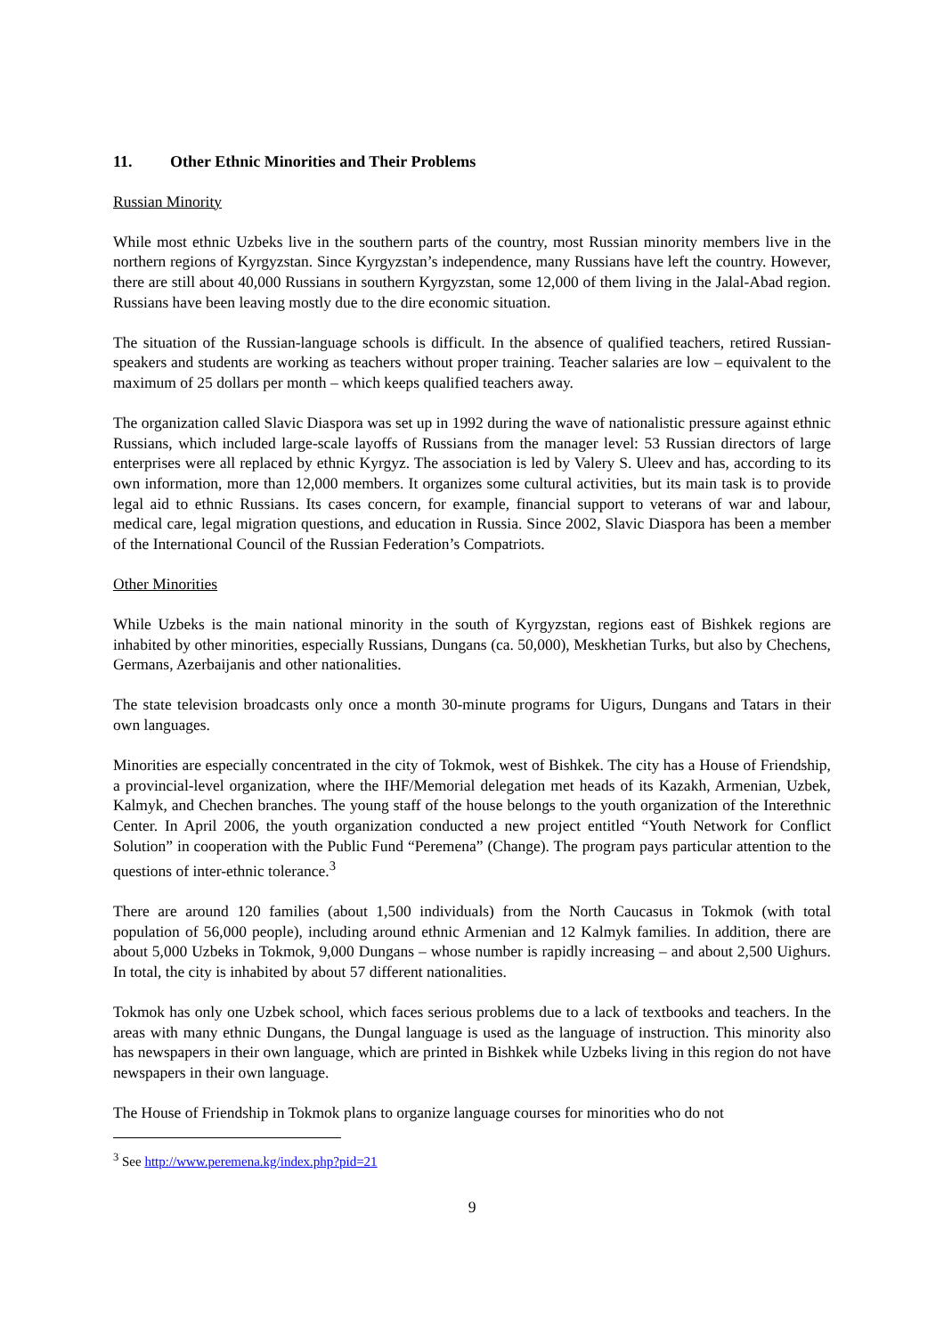11. Other Ethnic Minorities and Their Problems
Russian Minority
While most ethnic Uzbeks live in the southern parts of the country, most Russian minority members live in the northern regions of Kyrgyzstan. Since Kyrgyzstan’s independence, many Russians have left the country. However, there are still about 40,000 Russians in southern Kyrgyzstan, some 12,000 of them living in the Jalal-Abad region. Russians have been leaving mostly due to the dire economic situation.
The situation of the Russian-language schools is difficult. In the absence of qualified teachers, retired Russian-speakers and students are working as teachers without proper training. Teacher salaries are low – equivalent to the maximum of 25 dollars per month – which keeps qualified teachers away.
The organization called Slavic Diaspora was set up in 1992 during the wave of nationalistic pressure against ethnic Russians, which included large-scale layoffs of Russians from the manager level: 53 Russian directors of large enterprises were all replaced by ethnic Kyrgyz. The association is led by Valery S. Uleev and has, according to its own information, more than 12,000 members. It organizes some cultural activities, but its main task is to provide legal aid to ethnic Russians. Its cases concern, for example, financial support to veterans of war and labour, medical care, legal migration questions, and education in Russia. Since 2002, Slavic Diaspora has been a member of the International Council of the Russian Federation’s Compatriots.
Other Minorities
While Uzbeks is the main national minority in the south of Kyrgyzstan, regions east of Bishkek regions are inhabited by other minorities, especially Russians, Dungans (ca. 50,000), Meskhetian Turks, but also by Chechens, Germans, Azerbaijanis and other nationalities.
The state television broadcasts only once a month 30-minute programs for Uigurs, Dungans and Tatars in their own languages.
Minorities are especially concentrated in the city of Tokmok, west of Bishkek. The city has a House of Friendship, a provincial-level organization, where the IHF/Memorial delegation met heads of its Kazakh, Armenian, Uzbek, Kalmyk, and Chechen branches. The young staff of the house belongs to the youth organization of the Interethnic Center. In April 2006, the youth organization conducted a new project entitled “Youth Network for Conflict Solution” in cooperation with the Public Fund “Peremena” (Change). The program pays particular attention to the questions of inter-ethnic tolerance.<sup>3</sup>
There are around 120 families (about 1,500 individuals) from the North Caucasus in Tokmok (with total population of 56,000 people), including around ethnic Armenian and 12 Kalmyk families. In addition, there are about 5,000 Uzbeks in Tokmok, 9,000 Dungans – whose number is rapidly increasing – and about 2,500 Uighurs. In total, the city is inhabited by about 57 different nationalities.
Tokmok has only one Uzbek school, which faces serious problems due to a lack of textbooks and teachers. In the areas with many ethnic Dungans, the Dungal language is used as the language of instruction. This minority also has newspapers in their own language, which are printed in Bishkek while Uzbeks living in this region do not have newspapers in their own language.
The House of Friendship in Tokmok plans to organize language courses for minorities who do not
<sup>3</sup> See http://www.peremena.kg/index.php?pid=21
9